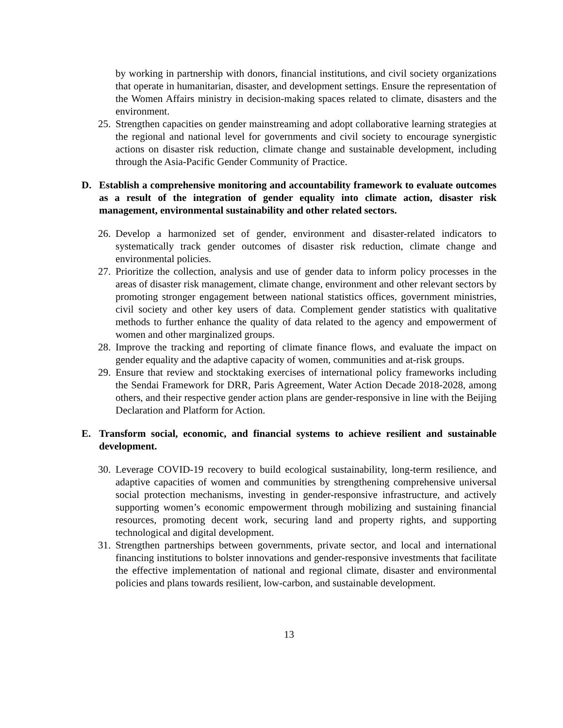by working in partnership with donors, financial institutions, and civil society organizations that operate in humanitarian, disaster, and development settings. Ensure the representation of the Women Affairs ministry in decision-making spaces related to climate, disasters and the environment.
25. Strengthen capacities on gender mainstreaming and adopt collaborative learning strategies at the regional and national level for governments and civil society to encourage synergistic actions on disaster risk reduction, climate change and sustainable development, including through the Asia-Pacific Gender Community of Practice.
D. Establish a comprehensive monitoring and accountability framework to evaluate outcomes as a result of the integration of gender equality into climate action, disaster risk management, environmental sustainability and other related sectors.
26. Develop a harmonized set of gender, environment and disaster-related indicators to systematically track gender outcomes of disaster risk reduction, climate change and environmental policies.
27. Prioritize the collection, analysis and use of gender data to inform policy processes in the areas of disaster risk management, climate change, environment and other relevant sectors by promoting stronger engagement between national statistics offices, government ministries, civil society and other key users of data. Complement gender statistics with qualitative methods to further enhance the quality of data related to the agency and empowerment of women and other marginalized groups.
28. Improve the tracking and reporting of climate finance flows, and evaluate the impact on gender equality and the adaptive capacity of women, communities and at-risk groups.
29. Ensure that review and stocktaking exercises of international policy frameworks including the Sendai Framework for DRR, Paris Agreement, Water Action Decade 2018-2028, among others, and their respective gender action plans are gender-responsive in line with the Beijing Declaration and Platform for Action.
E. Transform social, economic, and financial systems to achieve resilient and sustainable development.
30. Leverage COVID-19 recovery to build ecological sustainability, long-term resilience, and adaptive capacities of women and communities by strengthening comprehensive universal social protection mechanisms, investing in gender-responsive infrastructure, and actively supporting women’s economic empowerment through mobilizing and sustaining financial resources, promoting decent work, securing land and property rights, and supporting technological and digital development.
31. Strengthen partnerships between governments, private sector, and local and international financing institutions to bolster innovations and gender-responsive investments that facilitate the effective implementation of national and regional climate, disaster and environmental policies and plans towards resilient, low-carbon, and sustainable development.
13